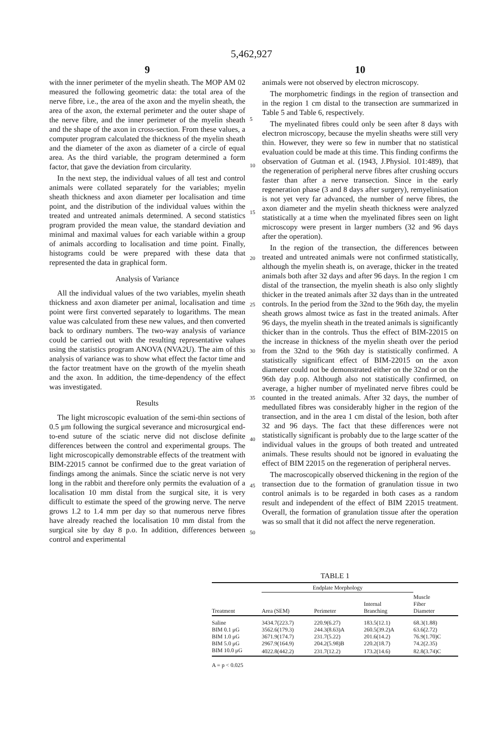5,462,927
9
with the inner perimeter of the myelin sheath. The MOP AM 02 measured the following geometric data: the total area of the nerve fibre, i.e., the area of the axon and the myelin sheath, the area of the axon, the external perimeter and the outer shape of the nerve fibre, and the inner perimeter of the myelin sheath and the shape of the axon in cross-section. From these values, a computer program calculated the thickness of the myelin sheath and the diameter of the axon as diameter of a circle of equal area. As the third variable, the program determined a form factor, that gave the deviation from circularity.
In the next step, the individual values of all test and control animals were collated separately for the variables; myelin sheath thickness and axon diameter per localisation and time point, and the distribution of the individual values within the treated and untreated animals determined. A second statistics program provided the mean value, the standard deviation and minimal and maximal values for each variable within a group of animals according to localisation and time point. Finally, histograms could be were prepared with these data that represented the data in graphical form.
Analysis of Variance
All the individual values of the two variables, myelin sheath thickness and axon diameter per animal, localisation and time point were first converted separately to logarithms. The mean value was calculated from these new values, and then converted back to ordinary numbers. The two-way analysis of variance could be carried out with the resulting representative values using the statistics program ANOVA (NVA2U). The aim of this analysis of variance was to show what effect the factor time and the factor treatment have on the growth of the myelin sheath and the axon. In addition, the time-dependency of the effect was investigated.
Results
The light microscopic evaluation of the semi-thin sections of 0.5 μm following the surgical severance and microsurgical end-to-end suture of the sciatic nerve did not disclose definite differences between the control and experimental groups. The light microscopically demonstrable effects of the treatment with BIM-22015 cannot be confirmed due to the great variation of findings among the animals. Since the sciatic nerve is not very long in the rabbit and therefore only permits the evaluation of a localisation 10 mm distal from the surgical site, it is very difficult to estimate the speed of the growing nerve. The nerve grows 1.2 to 1.4 mm per day so that numerous nerve fibres have already reached the localisation 10 mm distal from the surgical site by day 8 p.o. In addition, differences between control and experimental
10
animals were not observed by electron microscopy.
The morphometric findings in the region of transection and in the region 1 cm distal to the transection are summarized in Table 5 and Table 6, respectively.
The myelinated fibres could only be seen after 8 days with electron microscopy, because the myelin sheaths were still very thin. However, they were so few in number that no statistical evaluation could be made at this time. This finding confirms the observation of Gutman et al. (1943, J.Physiol. 101:489), that the regeneration of peripheral nerve fibres after crushing occurs faster than after a nerve transection. Since in the early regeneration phase (3 and 8 days after surgery), remyelinisation is not yet very far advanced, the number of nerve fibres, the axon diameter and the myelin sheath thickness were analyzed statistically at a time when the myelinated fibres seen on light microscopy were present in larger numbers (32 and 96 days after the operation).
In the region of the transection, the differences between treated and untreated animals were not confirmed statistically, although the myelin sheath is, on average, thicker in the treated animals both after 32 days and after 96 days. In the region 1 cm distal of the transection, the myelin sheath is also only slightly thicker in the treated animals after 32 days than in the untreated controls. In the period from the 32nd to the 96th day, the myelin sheath grows almost twice as fast in the treated animals. After 96 days, the myelin sheath in the treated animals is significantly thicker than in the controls. Thus the effect of BIM-22015 on the increase in thickness of the myelin sheath over the period from the 32nd to the 96th day is statistically confirmed. A statistically significant effect of BIM-22015 on the axon diameter could not be demonstrated either on the 32nd or on the 96th day p.op. Although also not statistically confirmed, on average, a higher number of myelinated nerve fibres could be counted in the treated animals. After 32 days, the number of medullated fibres was considerably higher in the region of the transection, and in the area 1 cm distal of the lesion, both after 32 and 96 days. The fact that these differences were not statistically significant is probably due to the large scatter of the individual values in the groups of both treated and untreated animals. These results should not be ignored in evaluating the effect of BIM 22015 on the regeneration of peripheral nerves.
The macroscopically observed thickening in the region of the transection due to the formation of granulation tissue in two control animals is to be regarded in both cases as a random result and independent of the effect of BIM 22015 treatment. Overall, the formation of granulation tissue after the operation was so small that it did not affect the nerve regeneration.
5
10
15
20
25
30
35
40
45
50
TABLE 1
| | Endplate Morphology | | | |
| --- | --- | --- | --- | --- |
| Treatment | Area (SEM) | Perimeter | Internal Branching | Muscle Fiber Diameter |
| Saline | 3434.7(223.7) | 220.9(6.27) | 183.5(12.1) | 68.3(1.88) |
| BIM 0.1 μG | 3562.6(179.3) | 244.3(8.63)A | 260.5(39.2)A | 63.6(2.72) |
| BIM 1.0 μG | 3671.9(174.7) | 231.7(5.22) | 201.6(14.2) | 76.9(1.70)C |
| BIM 5.0 μG | 2967.9(164.9) | 204.2(5.98)B | 220.2(18.7) | 74.2(2.35) |
| BIM 10.0 μG | 4022.8(442.2) | 231.7(12.2) | 173.2(14.6) | 82.8(3.74)C |
A = p < 0.025